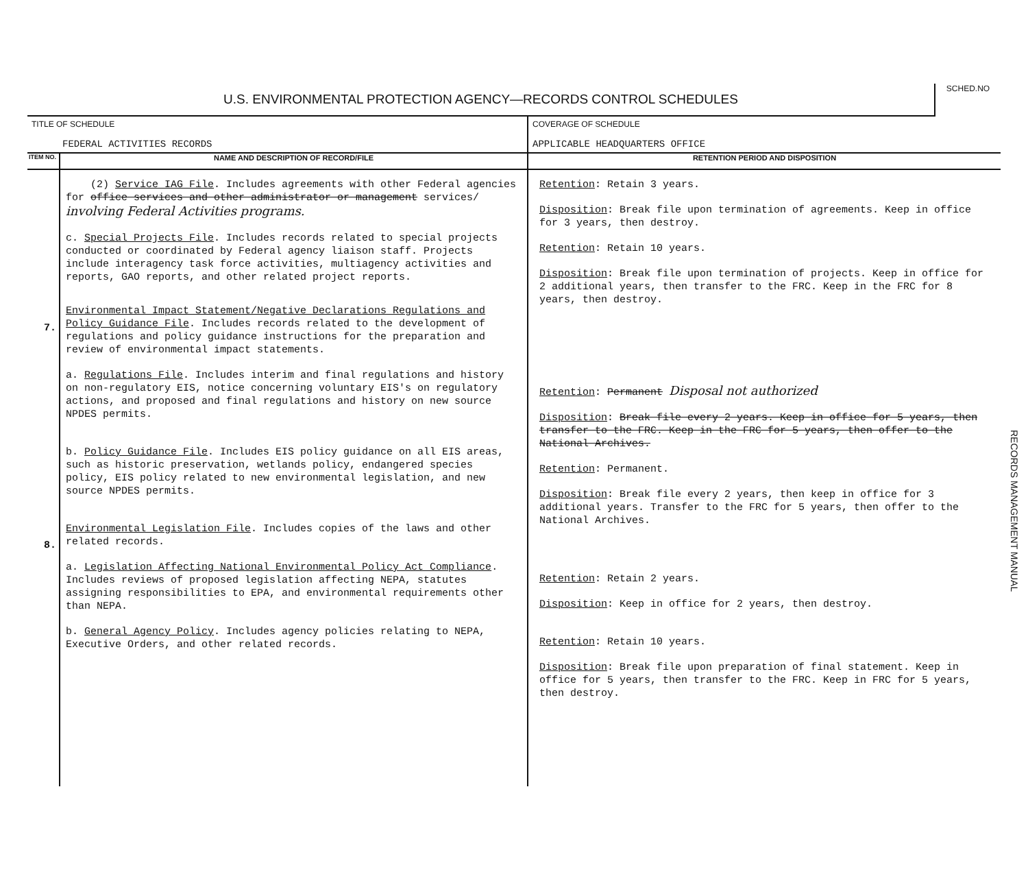| U.S. ENVIRONMENTAL PROTECTION AGENCY—RECORDS CONTROL SCHEDULES | | | SCHED.NO |
| TITLE OF SCHEDULE FEDERAL ACTIVITIES RECORDS | | COVERAGE OF SCHEDULE APPLICABLE HEADQUARTERS OFFICE | |
| ITEM NO. | NAME AND DESCRIPTION OF RECORD/FILE | RETENTION PERIOD AND DISPOSITION | |
| 7. 8. | (2) Service IAG File . Includes agreements with other Federal agencies for office services and other administrator or management services/ involving Federal Activities programs. c. Special Projects File . Includes records related to special projects conducted or coordinated by Federal agency liaison staff. Projects include interagency task force activities, multiagency activities and reports, GAO reports, and other related project reports. Environmental Impact Statement/Negative Declarations Regulations and Policy Guidance File . Includes records related to the development of regulations and policy guidance instructions for the preparation and review of environmental impact statements. a. Regulations File . Includes interim and final regulations and history on non-regulatory EIS, notice concerning voluntary EIS's on regulatory actions, and proposed and final regulations and history on new source NPDES permits. b. Policy Guidance File . Includes EIS policy guidance on all EIS areas, such as historic preservation, wetlands policy, endangered species policy, EIS policy related to new environmental legislation, and new source NPDES permits. Environmental Legislation File . Includes copies of the laws and other related records. a. Legislation Affecting National Environmental Policy Act Compliance . Includes reviews of proposed legislation affecting NEPA, statutes assigning responsibilities to EPA, and environmental requirements other than NEPA. b. General Agency Policy . Includes agency policies relating to NEPA, Executive Orders, and other related records. | Retention : Retain 3 years. Disposition : Break file upon termination of agreements. Keep in office for 3 years, then destroy. Retention : Retain 10 years. Disposition : Break file upon termination of projects. Keep in office for 2 additional years, then transfer to the FRC. Keep in the FRC for 8 years, then destroy. Retention : Permanent Disposal not authorized Disposition : Break file every 2 years. Keep in office for 5 years, then transfer to the FRC. Keep in the FRC for 5 years, then offer to the National Archives. Retention : Permanent. Disposition : Break file every 2 years, then keep in office for 3 additional years. Transfer to the FRC for 5 years, then offer to the National Archives. Retention : Retain 2 years. Disposition : Keep in office for 2 years, then destroy. Retention : Retain 10 years. Disposition : Break file upon preparation of final statement. Keep in office for 5 years, then transfer to the FRC. Keep in FRC for 5 years, then destroy. | |
RECORDS MANAGEMENT MANUAL